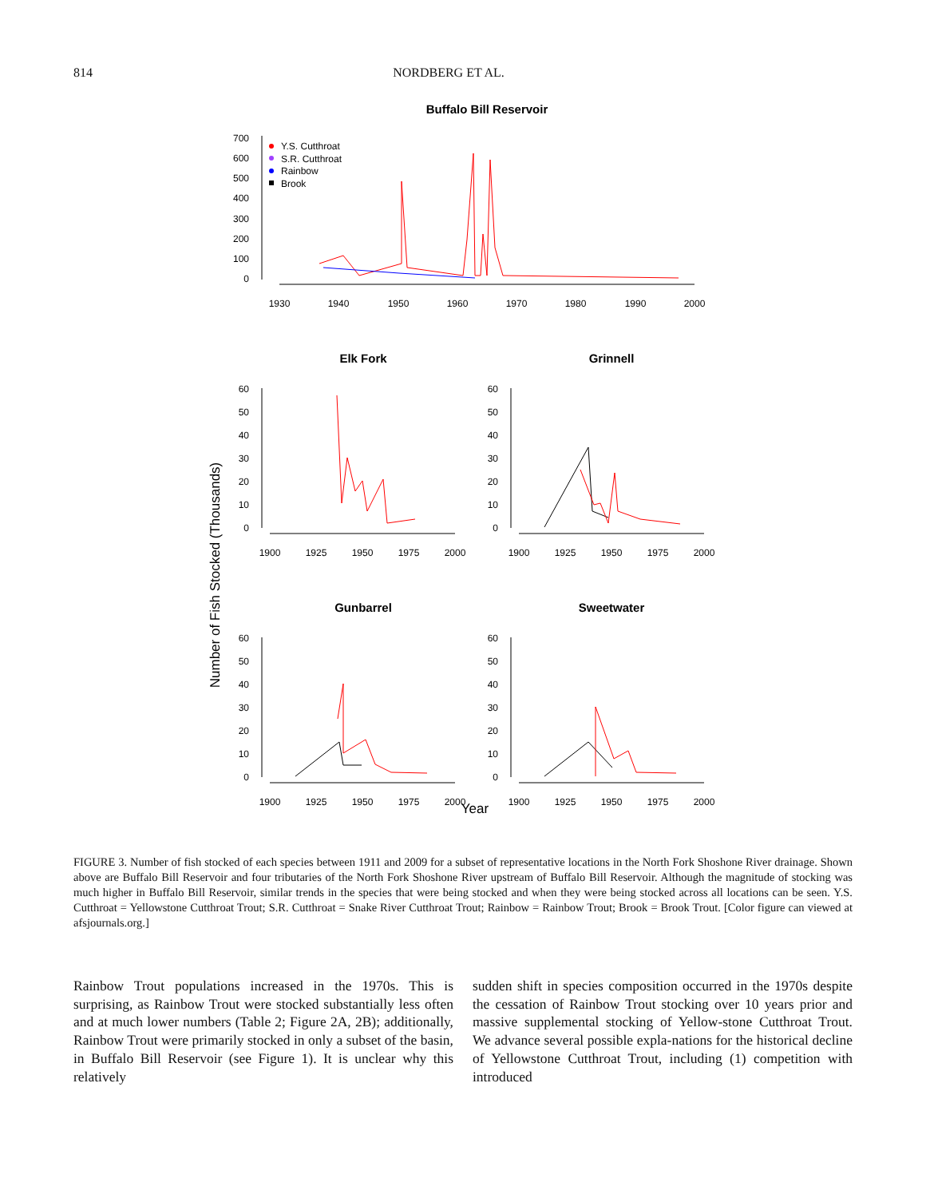814 NORDBERG ET AL.
Buffalo Bill Reservoir
700
600
500
400
300
200
100
0
1930
1940
1950
1960
1970
1980
1990
2000
Y.S. Cutthroat
S.R. Cutthroat
Rainbow
Brook
Number of Fish Stocked (Thousands)
Elk Fork
Grinnell
Gunbarrel
Sweetwater
60
50
40
30
20
10
0
1900
1925
1950
1975
2000
60
50
40
30
20
10
0
1900
1925
1950
1975
2000
60
50
40
30
20
10
0
1900
1925
1950
1975
2000
60
50
40
30
20
10
0
1900
1925
1950
1975
2000
Year
FIGURE 3. Number of fish stocked of each species between 1911 and 2009 for a subset of representative locations in the North Fork Shoshone River drainage. Shown above are Buffalo Bill Reservoir and four tributaries of the North Fork Shoshone River upstream of Buffalo Bill Reservoir. Although the magnitude of stocking was much higher in Buffalo Bill Reservoir, similar trends in the species that were being stocked and when they were being stocked across all locations can be seen. Y.S. Cutthroat = Yellowstone Cutthroat Trout; S.R. Cutthroat = Snake River Cutthroat Trout; Rainbow = Rainbow Trout; Brook = Brook Trout. [Color figure can viewed at afsjournals.org.]
Rainbow Trout populations increased in the 1970s. This is surprising, as Rainbow Trout were stocked substantially less often and at much lower numbers (Table 2; Figure 2A, 2B); additionally, Rainbow Trout were primarily stocked in only a subset of the basin, in Buffalo Bill Reservoir (see Figure 1). It is unclear why this relatively
sudden shift in species composition occurred in the 1970s despite the cessation of Rainbow Trout stocking over 10 years prior and massive supplemental stocking of Yellow-stone Cutthroat Trout. We advance several possible expla-nations for the historical decline of Yellowstone Cutthroat Trout, including (1) competition with introduced